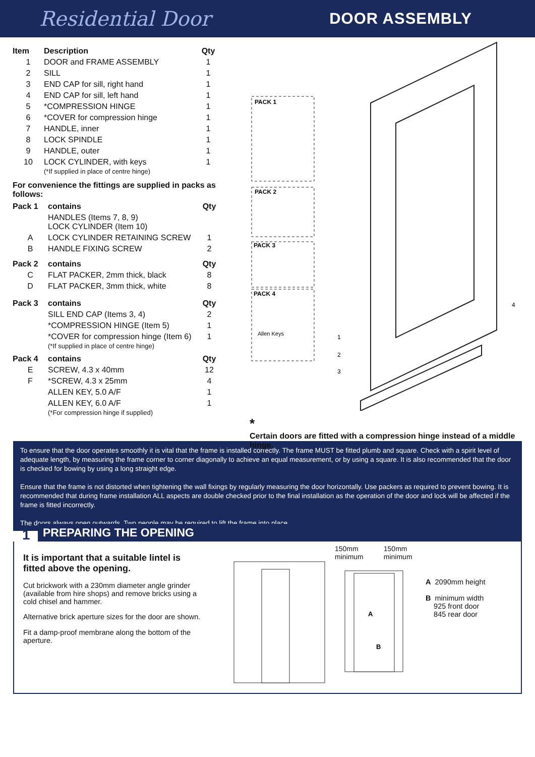Residential Door DOOR ASSEMBLY
| Item | Description | Qty |
| --- | --- | --- |
| 1 | DOOR and FRAME ASSEMBLY | 1 |
| 2 | SILL | 1 |
| 3 | END CAP for sill, right hand | 1 |
| 4 | END CAP for sill, left hand | 1 |
| 5 | *COMPRESSION HINGE | 1 |
| 6 | *COVER for compression hinge | 1 |
| 7 | HANDLE, inner | 1 |
| 8 | LOCK SPINDLE | 1 |
| 9 | HANDLE, outer | 1 |
| 10 | LOCK CYLINDER, with keys (*If supplied in place of centre hinge) | 1 |
For convenience the fittings are supplied in packs as follows:
| Pack 1 | contains | Qty |
| --- | --- | --- |
| | HANDLES (Items 7, 8, 9) LOCK CYLINDER (Item 10) | |
| A | LOCK CYLINDER RETAINING SCREW | 1 |
| B | HANDLE FIXING SCREW | 2 |
| Pack 2 | contains | Qty |
| C | FLAT PACKER, 2mm thick, black | 8 |
| D | FLAT PACKER, 3mm thick, white | 8 |
| Pack 3 | contains | Qty |
| | SILL END CAP (Items 3, 4) | 2 |
| | *COMPRESSION HINGE (Item 5) | 1 |
| | *COVER for compression hinge (Item 6) (*If supplied in place of centre hinge) | 1 |
| Pack 4 | contains | Qty |
| E | SCREW, 4.3 x 40mm | 12 |
| F | *SCREW, 4.3 x 25mm | 4 |
| | ALLEN KEY, 5.0 A/F | 1 |
| | ALLEN KEY, 6.0 A/F (*For compression hinge if supplied) | 1 |
PACK 1
PACK 2
PACK 3
PACK 4
Allen Keys
1
2
3
4
*
Certain doors are fitted with a compression hinge instead of a middle hinge.
To ensure that the door operates smoothly it is vital that the frame is installed correctly. The frame MUST be fitted plumb and square. Check with a spirit level of adequate length, by measuring the frame corner to corner diagonally to achieve an equal measurement, or by using a square. It is also recommended that the door is checked for bowing by using a long straight edge.
Ensure that the frame is not distorted when tightening the wall fixings by regularly measuring the door horizontally. Use packers as required to prevent bowing. It is recommended that during frame installation ALL aspects are double checked prior to the final installation as the operation of the door and lock will be affected if the frame is fitted incorrectly.
The doors always open outwards. Two people may be required to lift the frame into place.
1
PREPARING THE OPENING
It is important that a suitable lintel is fitted above the opening.
Cut brickwork with a 230mm diameter angle grinder (available from hire shops) and remove bricks using a cold chisel and hammer.
Alternative brick aperture sizes for the door are shown.
Fit a damp-proof membrane along the bottom of the aperture.
150mm
minimum 150mm
minimum
A
B
A 2090mm height
B minimum width
925 front door
845 rear door